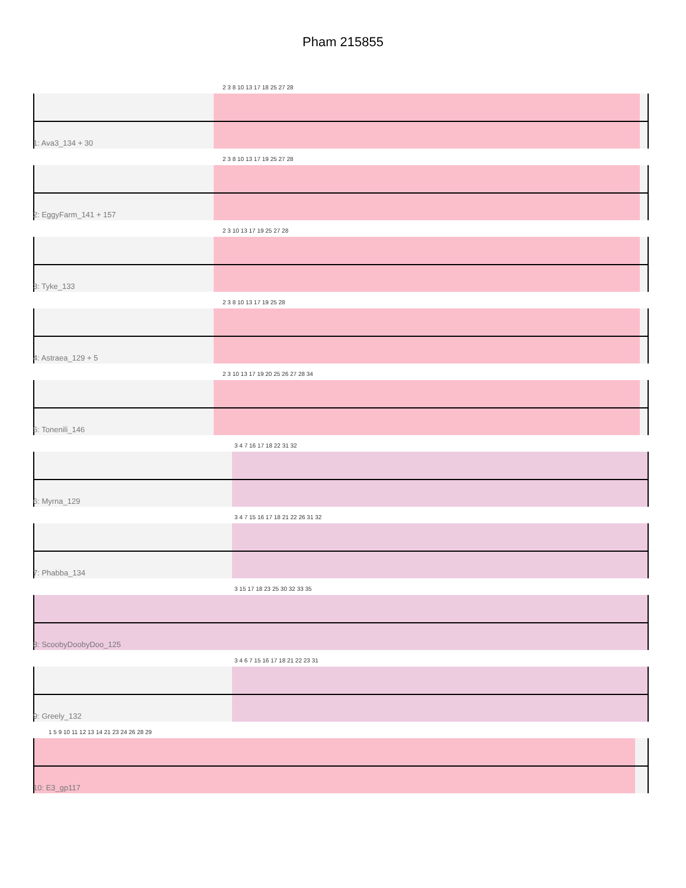Pham 215855
2 3 8 10 13 17 18 25 27 28
1: Ava3_134 + 30
2 3 8 10 13 17 19 25 27 28
2: EggyFarm_141 + 157
2 3 10 13 17 19 25 27 28
3: Tyke_133
2 3 8 10 13 17 19 25 28
4: Astraea_129 + 5
2 3 10 13 17 19 20 25 26 27 28 34
5: Tonenili_146
3 4 7 16 17 18 22 31 32
6: Myrna_129
3 4 7 15 16 17 18 21 22 26 31 32
7: Phabba_134
3 15 17 18 23 25 30 32 33 35
8: ScoobyDoobyDoo_125
3 4 6 7 15 16 17 18 21 22 23 31
9: Greely_132
1 5 9 10 11 12 13 14 21 23 24 26 28 29
10: E3_gp117